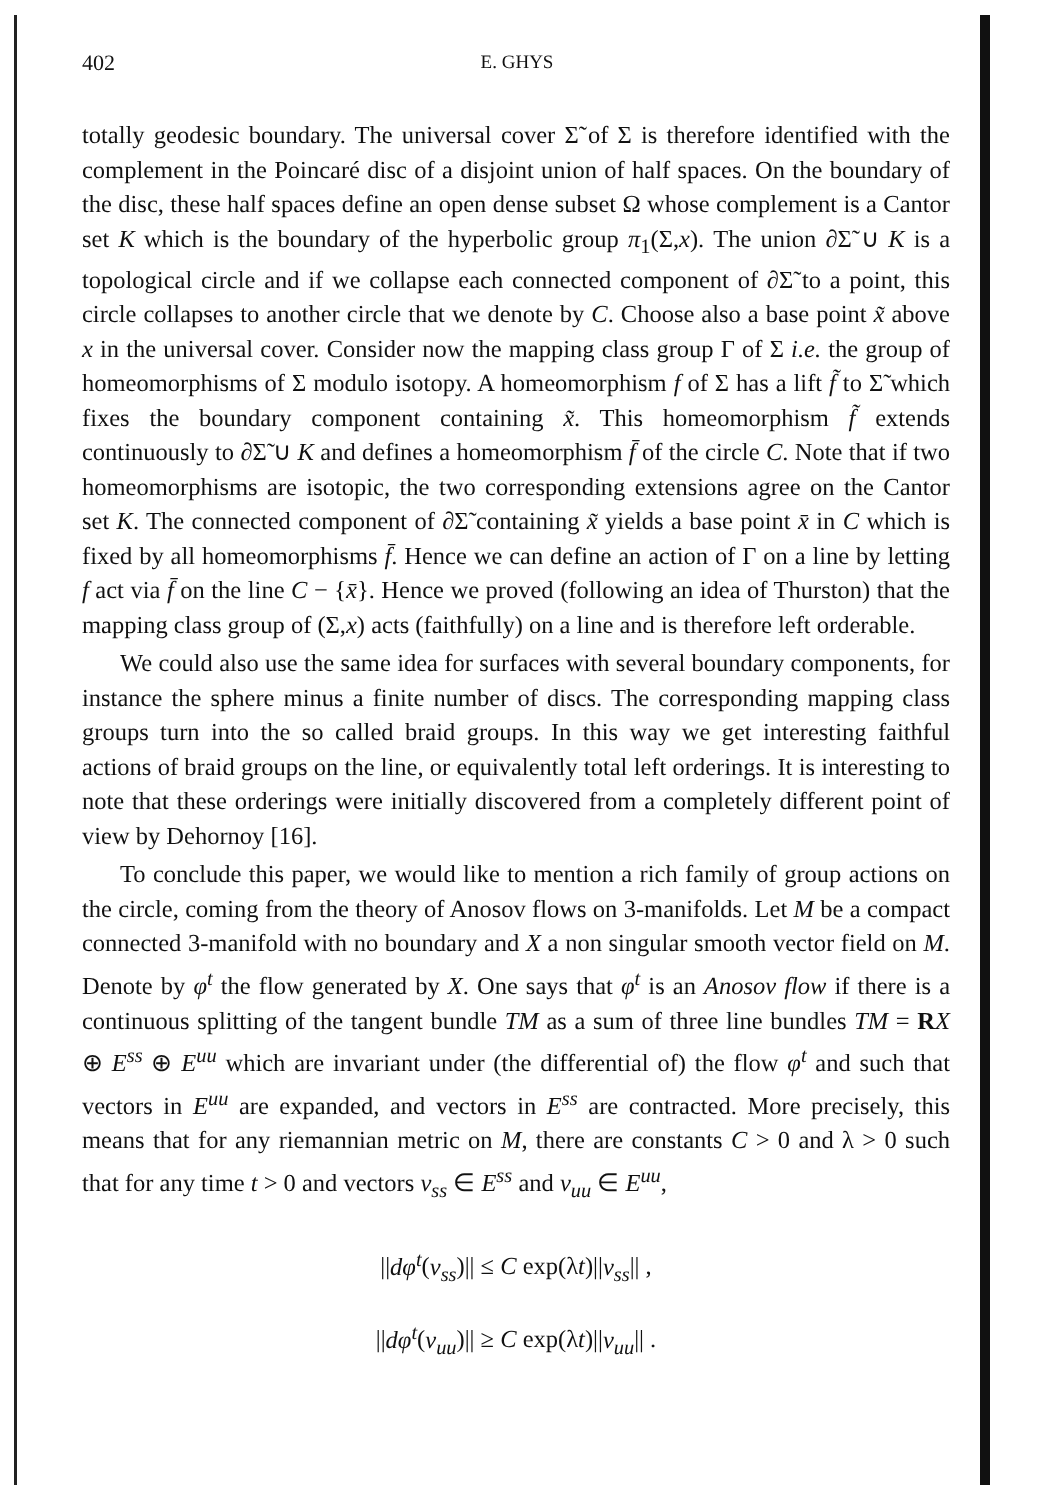402
E. GHYS
totally geodesic boundary. The universal cover Σ̃ of Σ is therefore identified with the complement in the Poincaré disc of a disjoint union of half spaces. On the boundary of the disc, these half spaces define an open dense subset Ω whose complement is a Cantor set K which is the boundary of the hyperbolic group π<sub>1</sub>(Σ,x). The union ∂Σ̃ ∪ K is a topological circle and if we collapse each connected component of ∂Σ̃ to a point, this circle collapses to another circle that we denote by C. Choose also a base point x̃ above x in the universal cover. Consider now the mapping class group Γ of Σ i.e. the group of homeomorphisms of Σ modulo isotopy. A homeomorphism f of Σ has a lift f̃ to Σ̃ which fixes the boundary component containing x̃. This homeomorphism f̃ extends continuously to ∂Σ̃ ∪ K and defines a homeomorphism f̄ of the circle C. Note that if two homeomorphisms are isotopic, the two corresponding extensions agree on the Cantor set K. The connected component of ∂Σ̃ containing x̃ yields a base point x̄ in C which is fixed by all homeomorphisms f̄. Hence we can define an action of Γ on a line by letting f act via f̄ on the line C − {x̄}. Hence we proved (following an idea of Thurston) that the mapping class group of (Σ,x) acts (faithfully) on a line and is therefore left orderable.
We could also use the same idea for surfaces with several boundary components, for instance the sphere minus a finite number of discs. The corresponding mapping class groups turn into the so called braid groups. In this way we get interesting faithful actions of braid groups on the line, or equivalently total left orderings. It is interesting to note that these orderings were initially discovered from a completely different point of view by Dehornoy [16].
To conclude this paper, we would like to mention a rich family of group actions on the circle, coming from the theory of Anosov flows on 3-manifolds. Let M be a compact connected 3-manifold with no boundary and X a non singular smooth vector field on M. Denote by φ<sup>t</sup> the flow generated by X. One says that φ<sup>t</sup> is an Anosov flow if there is a continuous splitting of the tangent bundle TM as a sum of three line bundles TM = RX ⊕ E<sup>ss</sup> ⊕ E<sup>uu</sup> which are invariant under (the differential of) the flow φ<sup>t</sup> and such that vectors in E<sup>uu</sup> are expanded, and vectors in E<sup>ss</sup> are contracted. More precisely, this means that for any riemannian metric on M, there are constants C > 0 and λ > 0 such that for any time t > 0 and vectors v<sub>ss</sub> ∈ E<sup>ss</sup> and v<sub>uu</sub> ∈ E<sup>uu</sup>,
||dφ<sup>t</sup>(v<sub>ss</sub>)|| ≤ C exp(λt)||v<sub>ss</sub>|| ,
||dφ<sup>t</sup>(v<sub>uu</sub>)|| ≥ C exp(λt)||v<sub>uu</sub>|| .